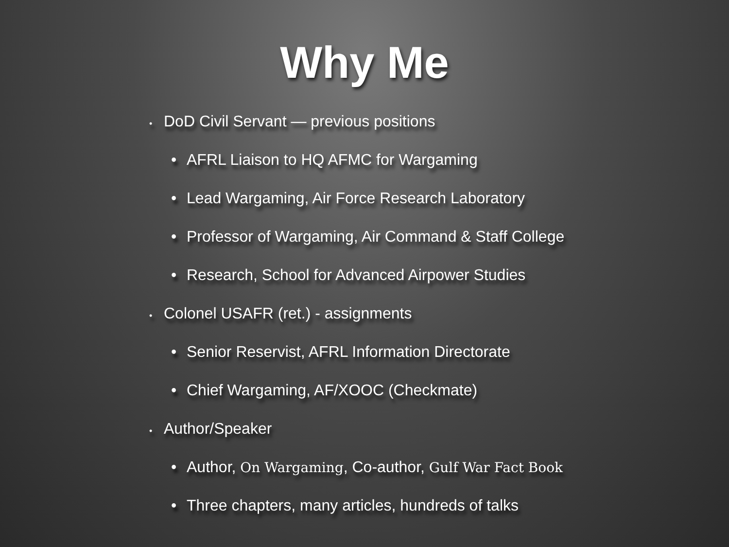Why Me
• DoD Civil Servant — previous positions
• AFRL Liaison to HQ AFMC for Wargaming
• Lead Wargaming, Air Force Research Laboratory
• Professor of Wargaming, Air Command & Staff College
• Research, School for Advanced Airpower Studies
• Colonel USAFR (ret.) - assignments
• Senior Reservist, AFRL Information Directorate
• Chief Wargaming, AF/XOOC (Checkmate)
• Author/Speaker
• Author, On Wargaming, Co-author, Gulf War Fact Book
• Three chapters, many articles, hundreds of talks